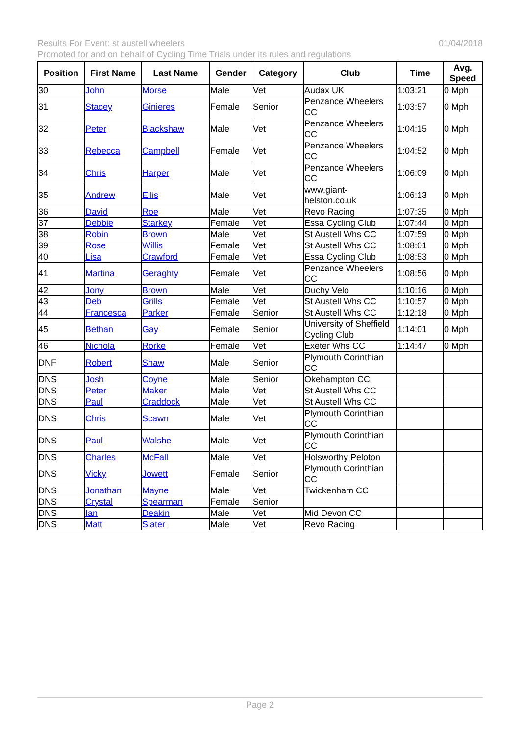01/04/2018 Results For Event: st austell wheelers
Promoted for and on behalf of Cycling Time Trials under its rules and regulations
| Position | First Name | Last Name | Gender | Category | Club | Time | Avg. Speed |
| --- | --- | --- | --- | --- | --- | --- | --- |
| 30 | John | Morse | Male | Vet | Audax UK | 1:03:21 | 0 Mph |
| 31 | Stacey | Ginieres | Female | Senior | Penzance Wheelers CC | 1:03:57 | 0 Mph |
| 32 | Peter | Blackshaw | Male | Vet | Penzance Wheelers CC | 1:04:15 | 0 Mph |
| 33 | Rebecca | Campbell | Female | Vet | Penzance Wheelers CC | 1:04:52 | 0 Mph |
| 34 | Chris | Harper | Male | Vet | Penzance Wheelers CC | 1:06:09 | 0 Mph |
| 35 | Andrew | Ellis | Male | Vet | www.giant-helston.co.uk | 1:06:13 | 0 Mph |
| 36 | David | Roe | Male | Vet | Revo Racing | 1:07:35 | 0 Mph |
| 37 | Debbie | Starkey | Female | Vet | Essa Cycling Club | 1:07:44 | 0 Mph |
| 38 | Robin | Brown | Male | Vet | St Austell Whs CC | 1:07:59 | 0 Mph |
| 39 | Rose | Willis | Female | Vet | St Austell Whs CC | 1:08:01 | 0 Mph |
| 40 | Lisa | Crawford | Female | Vet | Essa Cycling Club | 1:08:53 | 0 Mph |
| 41 | Martina | Geraghty | Female | Vet | Penzance Wheelers CC | 1:08:56 | 0 Mph |
| 42 | Jony | Brown | Male | Vet | Duchy Velo | 1:10:16 | 0 Mph |
| 43 | Deb | Grills | Female | Vet | St Austell Whs CC | 1:10:57 | 0 Mph |
| 44 | Francesca | Parker | Female | Senior | St Austell Whs CC | 1:12:18 | 0 Mph |
| 45 | Bethan | Gay | Female | Senior | University of Sheffield Cycling Club | 1:14:01 | 0 Mph |
| 46 | Nichola | Rorke | Female | Vet | Exeter Whs CC | 1:14:47 | 0 Mph |
| DNF | Robert | Shaw | Male | Senior | Plymouth Corinthian CC | | |
| DNS | Josh | Coyne | Male | Senior | Okehampton CC | | |
| DNS | Peter | Maker | Male | Vet | St Austell Whs CC | | |
| DNS | Paul | Craddock | Male | Vet | St Austell Whs CC | | |
| DNS | Chris | Scawn | Male | Vet | Plymouth Corinthian CC | | |
| DNS | Paul | Walshe | Male | Vet | Plymouth Corinthian CC | | |
| DNS | Charles | McFall | Male | Vet | Holsworthy Peloton | | |
| DNS | Vicky | Jowett | Female | Senior | Plymouth Corinthian CC | | |
| DNS | Jonathan | Mayne | Male | Vet | Twickenham CC | | |
| DNS | Crystal | Spearman | Female | Senior | | | |
| DNS | Ian | Deakin | Male | Vet | Mid Devon CC | | |
| DNS | Matt | Slater | Male | Vet | Revo Racing | | |
Page 2